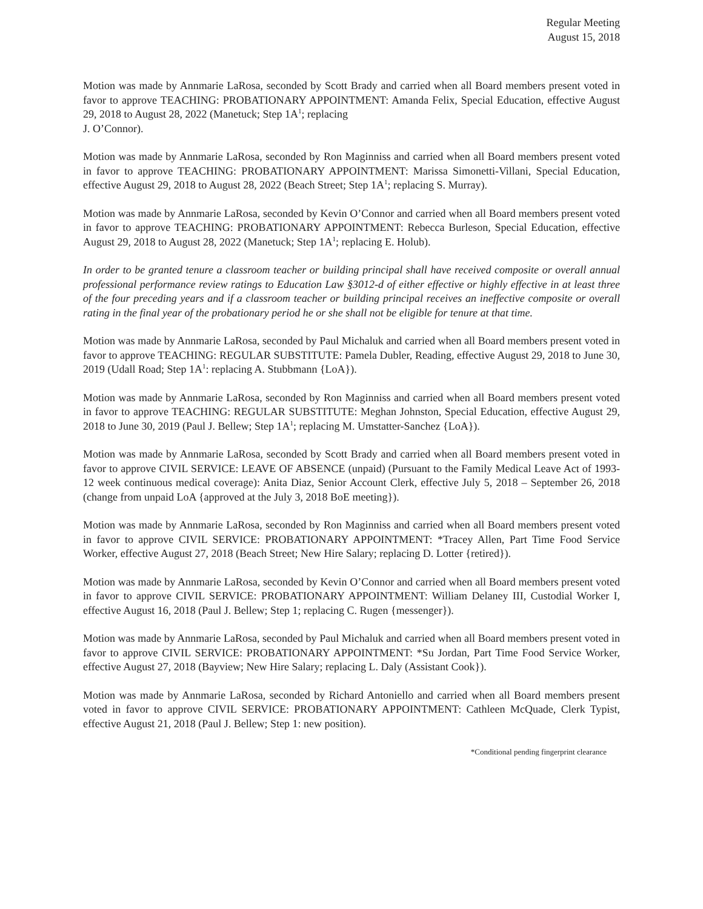Regular Meeting
August 15, 2018
Motion was made by Annmarie LaRosa, seconded by Scott Brady and carried when all Board members present voted in favor to approve TEACHING: PROBATIONARY APPOINTMENT: Amanda Felix, Special Education, effective August 29, 2018 to August 28, 2022 (Manetuck; Step 1A<sup>1</sup>; replacing
J. O’Connor).
Motion was made by Annmarie LaRosa, seconded by Ron Maginniss and carried when all Board members present voted in favor to approve TEACHING: PROBATIONARY APPOINTMENT: Marissa Simonetti-Villani, Special Education, effective August 29, 2018 to August 28, 2022 (Beach Street; Step 1A<sup>1</sup>; replacing S. Murray).
Motion was made by Annmarie LaRosa, seconded by Kevin O’Connor and carried when all Board members present voted in favor to approve TEACHING: PROBATIONARY APPOINTMENT: Rebecca Burleson, Special Education, effective August 29, 2018 to August 28, 2022 (Manetuck; Step 1A<sup>1</sup>; replacing E. Holub).
In order to be granted tenure a classroom teacher or building principal shall have received composite or overall annual professional performance review ratings to Education Law §3012-d of either effective or highly effective in at least three of the four preceding years and if a classroom teacher or building principal receives an ineffective composite or overall rating in the final year of the probationary period he or she shall not be eligible for tenure at that time.
Motion was made by Annmarie LaRosa, seconded by Paul Michaluk and carried when all Board members present voted in favor to approve TEACHING: REGULAR SUBSTITUTE: Pamela Dubler, Reading, effective August 29, 2018 to June 30, 2019 (Udall Road; Step 1A<sup>1</sup>: replacing A. Stubbmann {LoA}).
Motion was made by Annmarie LaRosa, seconded by Ron Maginniss and carried when all Board members present voted in favor to approve TEACHING: REGULAR SUBSTITUTE: Meghan Johnston, Special Education, effective August 29, 2018 to June 30, 2019 (Paul J. Bellew; Step 1A<sup>1</sup>; replacing M. Umstatter-Sanchez {LoA}).
Motion was made by Annmarie LaRosa, seconded by Scott Brady and carried when all Board members present voted in favor to approve CIVIL SERVICE: LEAVE OF ABSENCE (unpaid) (Pursuant to the Family Medical Leave Act of 1993-12 week continuous medical coverage): Anita Diaz, Senior Account Clerk, effective July 5, 2018 – September 26, 2018 (change from unpaid LoA {approved at the July 3, 2018 BoE meeting}).
Motion was made by Annmarie LaRosa, seconded by Ron Maginniss and carried when all Board members present voted in favor to approve CIVIL SERVICE: PROBATIONARY APPOINTMENT: *Tracey Allen, Part Time Food Service Worker, effective August 27, 2018 (Beach Street; New Hire Salary; replacing D. Lotter {retired}).
Motion was made by Annmarie LaRosa, seconded by Kevin O’Connor and carried when all Board members present voted in favor to approve CIVIL SERVICE: PROBATIONARY APPOINTMENT: William Delaney III, Custodial Worker I, effective August 16, 2018 (Paul J. Bellew; Step 1; replacing C. Rugen {messenger}).
Motion was made by Annmarie LaRosa, seconded by Paul Michaluk and carried when all Board members present voted in favor to approve CIVIL SERVICE: PROBATIONARY APPOINTMENT: *Su Jordan, Part Time Food Service Worker, effective August 27, 2018 (Bayview; New Hire Salary; replacing L. Daly (Assistant Cook}).
Motion was made by Annmarie LaRosa, seconded by Richard Antoniello and carried when all Board members present voted in favor to approve CIVIL SERVICE: PROBATIONARY APPOINTMENT: Cathleen McQuade, Clerk Typist, effective August 21, 2018 (Paul J. Bellew; Step 1: new position).
*Conditional pending fingerprint clearance